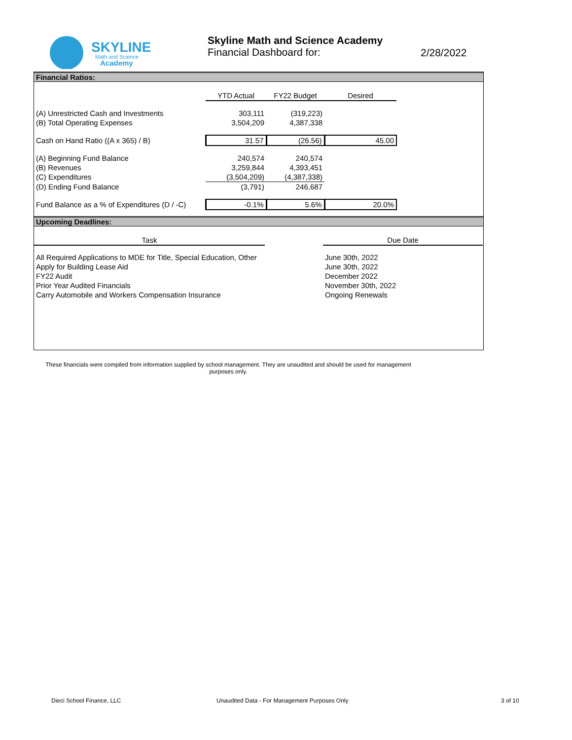SKYLINE
Math and Science
Academy
Skyline Math and Science Academy
Financial Dashboard for:
2/28/2022
Financial Ratios:
| | YTD Actual | FY22 Budget | Desired |
| (A) Unrestricted Cash and Investments | 303,111 | (319,223) | |
| (B) Total Operating Expenses | 3,504,209 | 4,387,338 | |
| Cash on Hand Ratio ((A x 365) / B) | 31.57 | (26.56) | 45.00 |
| (A) Beginning Fund Balance | 240,574 | 240,574 | |
| (B) Revenues | 3,259,844 | 4,393,451 | |
| (C) Expenditures | (3,504,209) | (4,387,338) | |
| (D) Ending Fund Balance | (3,791) | 246,687 | |
| Fund Balance as a % of Expenditures (D / -C) | -0.1% | 5.6% | 20.0% |
Upcoming Deadlines:
| Task | | Due Date |
| All Required Applications to MDE for Title, Special Education, Other | | June 30th, 2022 |
| Apply for Building Lease Aid | | June 30th, 2022 |
| FY22 Audit | | December 2022 |
| Prior Year Audited Financials | | November 30th, 2022 |
| Carry Automobile and Workers Compensation Insurance | | Ongoing Renewals |
These financials were compiled from information supplied by school management. They are unaudited and should be used for management purposes only.
Dieci School Finance, LLC
Unaudited Data - For Management Purposes Only
3 of 10